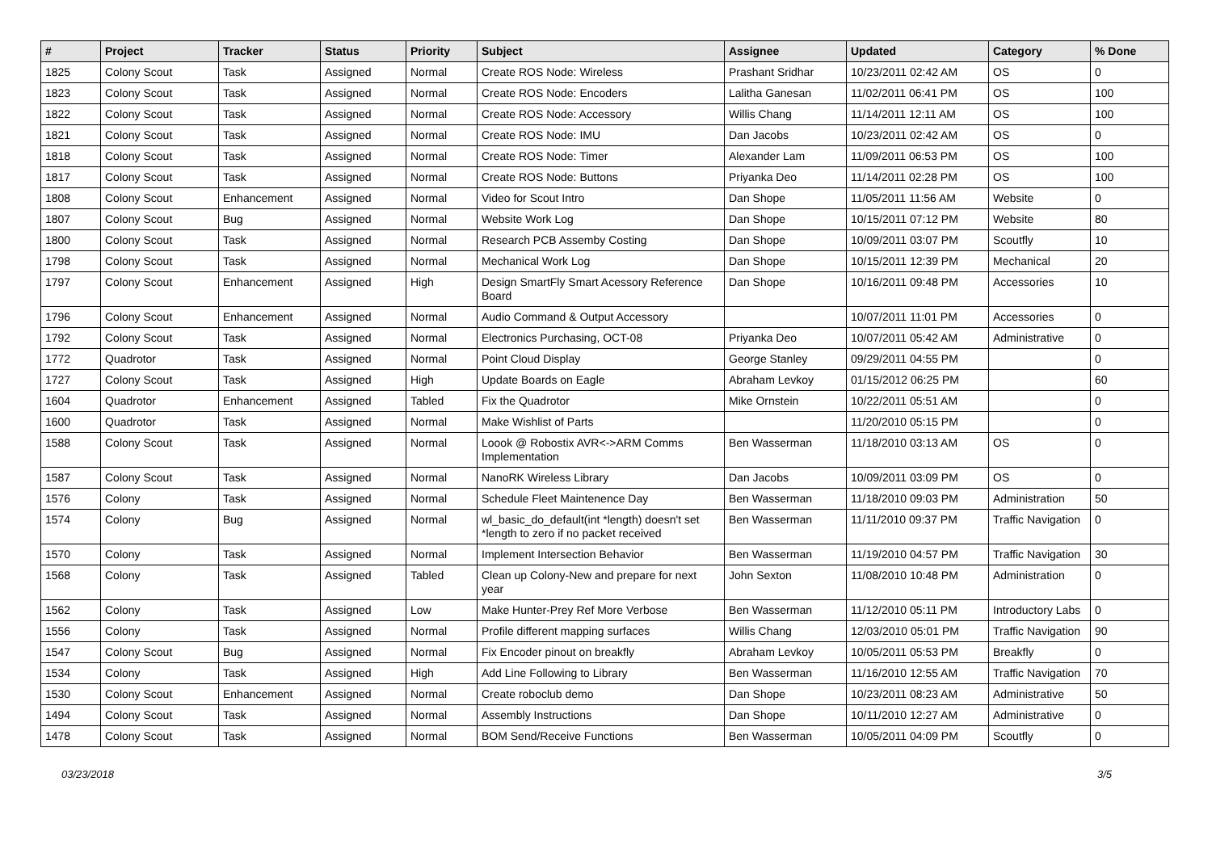| # | Project | Tracker | Status | Priority | Subject | Assignee | Updated | Category | % Done |
| --- | --- | --- | --- | --- | --- | --- | --- | --- | --- |
| 1825 | Colony Scout | Task | Assigned | Normal | Create ROS Node: Wireless | Prashant Sridhar | 10/23/2011 02:42 AM | OS | 0 |
| 1823 | Colony Scout | Task | Assigned | Normal | Create ROS Node: Encoders | Lalitha Ganesan | 11/02/2011 06:41 PM | OS | 100 |
| 1822 | Colony Scout | Task | Assigned | Normal | Create ROS Node: Accessory | Willis Chang | 11/14/2011 12:11 AM | OS | 100 |
| 1821 | Colony Scout | Task | Assigned | Normal | Create ROS Node: IMU | Dan Jacobs | 10/23/2011 02:42 AM | OS | 0 |
| 1818 | Colony Scout | Task | Assigned | Normal | Create ROS Node: Timer | Alexander Lam | 11/09/2011 06:53 PM | OS | 100 |
| 1817 | Colony Scout | Task | Assigned | Normal | Create ROS Node: Buttons | Priyanka Deo | 11/14/2011 02:28 PM | OS | 100 |
| 1808 | Colony Scout | Enhancement | Assigned | Normal | Video for Scout Intro | Dan Shope | 11/05/2011 11:56 AM | Website | 0 |
| 1807 | Colony Scout | Bug | Assigned | Normal | Website Work Log | Dan Shope | 10/15/2011 07:12 PM | Website | 80 |
| 1800 | Colony Scout | Task | Assigned | Normal | Research PCB Assemby Costing | Dan Shope | 10/09/2011 03:07 PM | Scoutfly | 10 |
| 1798 | Colony Scout | Task | Assigned | Normal | Mechanical Work Log | Dan Shope | 10/15/2011 12:39 PM | Mechanical | 20 |
| 1797 | Colony Scout | Enhancement | Assigned | High | Design SmartFly Smart Acessory Reference Board | Dan Shope | 10/16/2011 09:48 PM | Accessories | 10 |
| 1796 | Colony Scout | Enhancement | Assigned | Normal | Audio Command & Output Accessory | | 10/07/2011 11:01 PM | Accessories | 0 |
| 1792 | Colony Scout | Task | Assigned | Normal | Electronics Purchasing, OCT-08 | Priyanka Deo | 10/07/2011 05:42 AM | Administrative | 0 |
| 1772 | Quadrotor | Task | Assigned | Normal | Point Cloud Display | George Stanley | 09/29/2011 04:55 PM | | 0 |
| 1727 | Colony Scout | Task | Assigned | High | Update Boards on Eagle | Abraham Levkoy | 01/15/2012 06:25 PM | | 60 |
| 1604 | Quadrotor | Enhancement | Assigned | Tabled | Fix the Quadrotor | Mike Ornstein | 10/22/2011 05:51 AM | | 0 |
| 1600 | Quadrotor | Task | Assigned | Normal | Make Wishlist of Parts | | 11/20/2010 05:15 PM | | 0 |
| 1588 | Colony Scout | Task | Assigned | Normal | Loook @ Robostix AVR<->ARM Comms Implementation | Ben Wasserman | 11/18/2010 03:13 AM | OS | 0 |
| 1587 | Colony Scout | Task | Assigned | Normal | NanoRK Wireless Library | Dan Jacobs | 10/09/2011 03:09 PM | OS | 0 |
| 1576 | Colony | Task | Assigned | Normal | Schedule Fleet Maintenence Day | Ben Wasserman | 11/18/2010 09:03 PM | Administration | 50 |
| 1574 | Colony | Bug | Assigned | Normal | wl_basic_do_default(int *length) doesn't set *length to zero if no packet received | Ben Wasserman | 11/11/2010 09:37 PM | Traffic Navigation | 0 |
| 1570 | Colony | Task | Assigned | Normal | Implement Intersection Behavior | Ben Wasserman | 11/19/2010 04:57 PM | Traffic Navigation | 30 |
| 1568 | Colony | Task | Assigned | Tabled | Clean up Colony-New and prepare for next year | John Sexton | 11/08/2010 10:48 PM | Administration | 0 |
| 1562 | Colony | Task | Assigned | Low | Make Hunter-Prey Ref More Verbose | Ben Wasserman | 11/12/2010 05:11 PM | Introductory Labs | 0 |
| 1556 | Colony | Task | Assigned | Normal | Profile different mapping surfaces | Willis Chang | 12/03/2010 05:01 PM | Traffic Navigation | 90 |
| 1547 | Colony Scout | Bug | Assigned | Normal | Fix Encoder pinout on breakfly | Abraham Levkoy | 10/05/2011 05:53 PM | Breakfly | 0 |
| 1534 | Colony | Task | Assigned | High | Add Line Following to Library | Ben Wasserman | 11/16/2010 12:55 AM | Traffic Navigation | 70 |
| 1530 | Colony Scout | Enhancement | Assigned | Normal | Create roboclub demo | Dan Shope | 10/23/2011 08:23 AM | Administrative | 50 |
| 1494 | Colony Scout | Task | Assigned | Normal | Assembly Instructions | Dan Shope | 10/11/2010 12:27 AM | Administrative | 0 |
| 1478 | Colony Scout | Task | Assigned | Normal | BOM Send/Receive Functions | Ben Wasserman | 10/05/2011 04:09 PM | Scoutfly | 0 |
03/23/2018 3/5